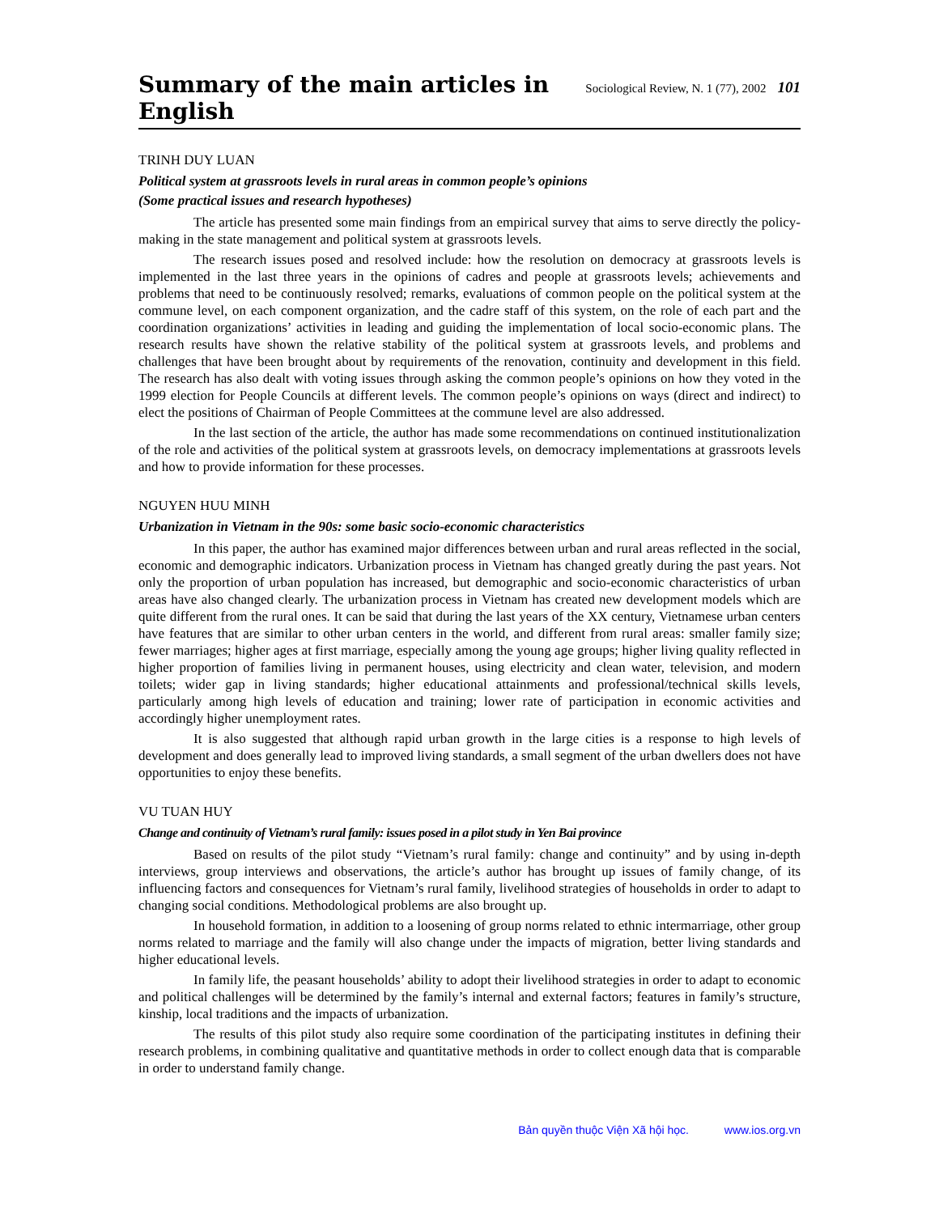Summary of the main articles in English Sociological Review, N. 1 (77), 2002 101
TRINH DUY LUAN
Political system at grassroots levels in rural areas in common people’s opinions
(Some practical issues and research hypotheses)
The article has presented some main findings from an empirical survey that aims to serve directly the policy-making in the state management and political system at grassroots levels.
The research issues posed and resolved include: how the resolution on democracy at grassroots levels is implemented in the last three years in the opinions of cadres and people at grassroots levels; achievements and problems that need to be continuously resolved; remarks, evaluations of common people on the political system at the commune level, on each component organization, and the cadre staff of this system, on the role of each part and the coordination organizations’ activities in leading and guiding the implementation of local socio-economic plans. The research results have shown the relative stability of the political system at grassroots levels, and problems and challenges that have been brought about by requirements of the renovation, continuity and development in this field. The research has also dealt with voting issues through asking the common people’s opinions on how they voted in the 1999 election for People Councils at different levels. The common people’s opinions on ways (direct and indirect) to elect the positions of Chairman of People Committees at the commune level are also addressed.
In the last section of the article, the author has made some recommendations on continued institutionalization of the role and activities of the political system at grassroots levels, on democracy implementations at grassroots levels and how to provide information for these processes.
NGUYEN HUU MINH
Urbanization in Vietnam in the 90s: some basic socio-economic characteristics
In this paper, the author has examined major differences between urban and rural areas reflected in the social, economic and demographic indicators. Urbanization process in Vietnam has changed greatly during the past years. Not only the proportion of urban population has increased, but demographic and socio-economic characteristics of urban areas have also changed clearly. The urbanization process in Vietnam has created new development models which are quite different from the rural ones. It can be said that during the last years of the XX century, Vietnamese urban centers have features that are similar to other urban centers in the world, and different from rural areas: smaller family size; fewer marriages; higher ages at first marriage, especially among the young age groups; higher living quality reflected in higher proportion of families living in permanent houses, using electricity and clean water, television, and modern toilets; wider gap in living standards; higher educational attainments and professional/technical skills levels, particularly among high levels of education and training; lower rate of participation in economic activities and accordingly higher unemployment rates.
It is also suggested that although rapid urban growth in the large cities is a response to high levels of development and does generally lead to improved living standards, a small segment of the urban dwellers does not have opportunities to enjoy these benefits.
VU TUAN HUY
Change and continuity of Vietnam’s rural family: issues posed in a pilot study in Yen Bai province
Based on results of the pilot study “Vietnam’s rural family: change and continuity” and by using in-depth interviews, group interviews and observations, the article’s author has brought up issues of family change, of its influencing factors and consequences for Vietnam’s rural family, livelihood strategies of households in order to adapt to changing social conditions. Methodological problems are also brought up.
In household formation, in addition to a loosening of group norms related to ethnic intermarriage, other group norms related to marriage and the family will also change under the impacts of migration, better living standards and higher educational levels.
In family life, the peasant households’ ability to adopt their livelihood strategies in order to adapt to economic and political challenges will be determined by the family’s internal and external factors; features in family’s structure, kinship, local traditions and the impacts of urbanization.
The results of this pilot study also require some coordination of the participating institutes in defining their research problems, in combining qualitative and quantitative methods in order to collect enough data that is comparable in order to understand family change.
Bản quyền thuộc Viện Xã hội học. www.ios.org.vn